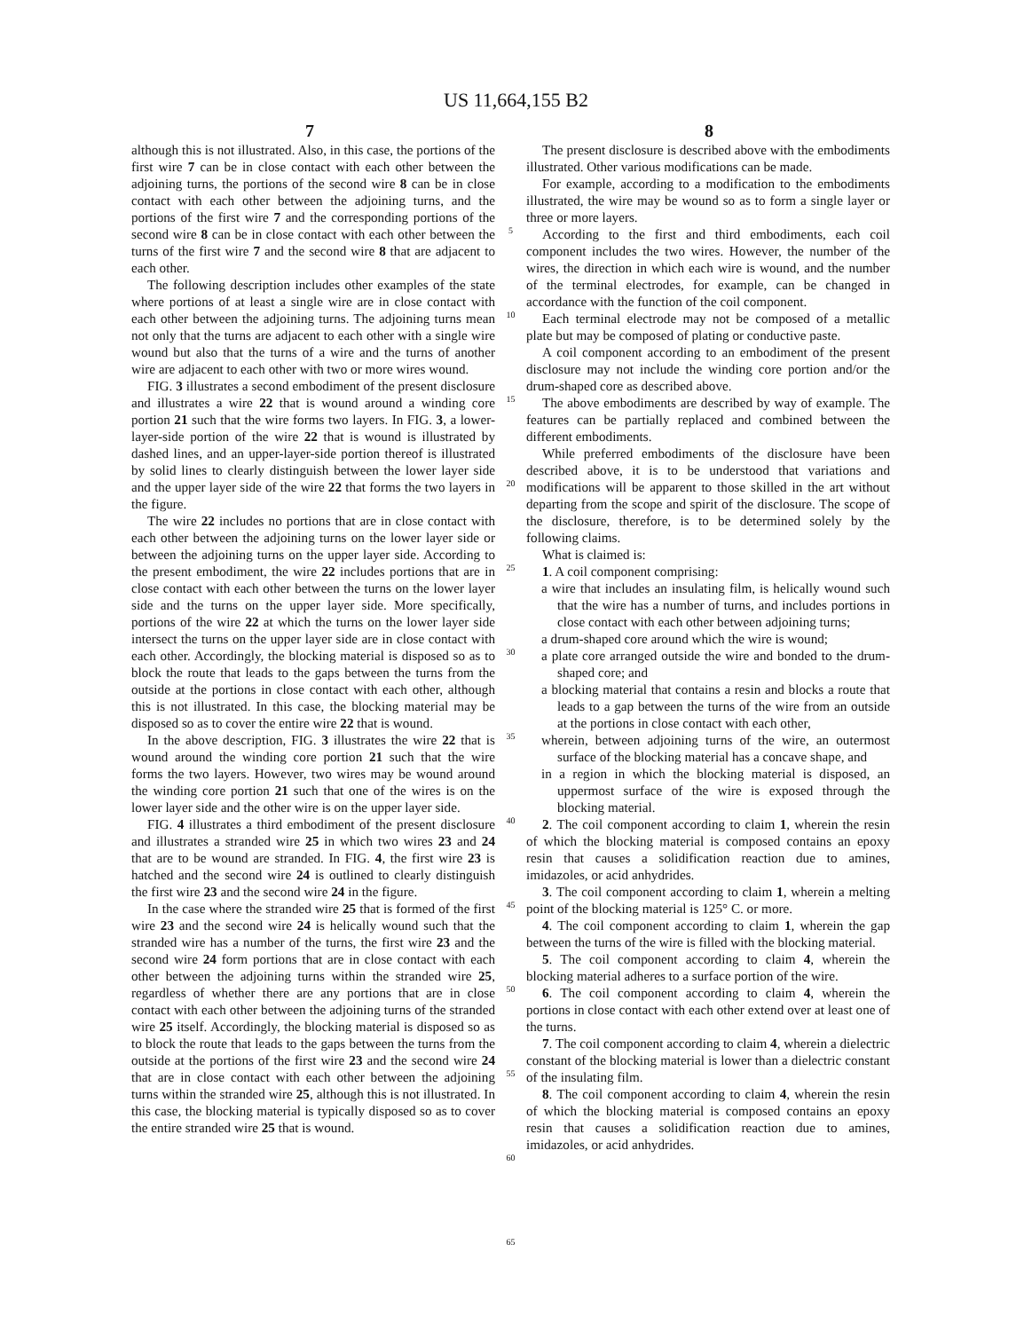US 11,664,155 B2
7 8
although this is not illustrated. Also, in this case, the portions of the first wire 7 can be in close contact with each other between the adjoining turns, the portions of the second wire 8 can be in close contact with each other between the adjoining turns, and the portions of the first wire 7 and the corresponding portions of the second wire 8 can be in close contact with each other between the turns of the first wire 7 and the second wire 8 that are adjacent to each other.
The following description includes other examples of the state where portions of at least a single wire are in close contact with each other between the adjoining turns. The adjoining turns mean not only that the turns are adjacent to each other with a single wire wound but also that the turns of a wire and the turns of another wire are adjacent to each other with two or more wires wound.
FIG. 3 illustrates a second embodiment of the present disclosure and illustrates a wire 22 that is wound around a winding core portion 21 such that the wire forms two layers. In FIG. 3, a lower-layer-side portion of the wire 22 that is wound is illustrated by dashed lines, and an upper-layer-side portion thereof is illustrated by solid lines to clearly distinguish between the lower layer side and the upper layer side of the wire 22 that forms the two layers in the figure.
The wire 22 includes no portions that are in close contact with each other between the adjoining turns on the lower layer side or between the adjoining turns on the upper layer side. According to the present embodiment, the wire 22 includes portions that are in close contact with each other between the turns on the lower layer side and the turns on the upper layer side. More specifically, portions of the wire 22 at which the turns on the lower layer side intersect the turns on the upper layer side are in close contact with each other. Accordingly, the blocking material is disposed so as to block the route that leads to the gaps between the turns from the outside at the portions in close contact with each other, although this is not illustrated. In this case, the blocking material may be disposed so as to cover the entire wire 22 that is wound.
In the above description, FIG. 3 illustrates the wire 22 that is wound around the winding core portion 21 such that the wire forms the two layers. However, two wires may be wound around the winding core portion 21 such that one of the wires is on the lower layer side and the other wire is on the upper layer side.
FIG. 4 illustrates a third embodiment of the present disclosure and illustrates a stranded wire 25 in which two wires 23 and 24 that are to be wound are stranded. In FIG. 4, the first wire 23 is hatched and the second wire 24 is outlined to clearly distinguish the first wire 23 and the second wire 24 in the figure.
In the case where the stranded wire 25 that is formed of the first wire 23 and the second wire 24 is helically wound such that the stranded wire has a number of the turns, the first wire 23 and the second wire 24 form portions that are in close contact with each other between the adjoining turns within the stranded wire 25, regardless of whether there are any portions that are in close contact with each other between the adjoining turns of the stranded wire 25 itself. Accordingly, the blocking material is disposed so as to block the route that leads to the gaps between the turns from the outside at the portions of the first wire 23 and the second wire 24 that are in close contact with each other between the adjoining turns within the stranded wire 25, although this is not illustrated. In this case, the blocking material is typically disposed so as to cover the entire stranded wire 25 that is wound.
5
10
15
20
25
30
35
40
45
50
55
60
65
The present disclosure is described above with the embodiments illustrated. Other various modifications can be made.
For example, according to a modification to the embodiments illustrated, the wire may be wound so as to form a single layer or three or more layers.
According to the first and third embodiments, each coil component includes the two wires. However, the number of the wires, the direction in which each wire is wound, and the number of the terminal electrodes, for example, can be changed in accordance with the function of the coil component.
Each terminal electrode may not be composed of a metallic plate but may be composed of plating or conductive paste.
A coil component according to an embodiment of the present disclosure may not include the winding core portion and/or the drum-shaped core as described above.
The above embodiments are described by way of example. The features can be partially replaced and combined between the different embodiments.
While preferred embodiments of the disclosure have been described above, it is to be understood that variations and modifications will be apparent to those skilled in the art without departing from the scope and spirit of the disclosure. The scope of the disclosure, therefore, is to be determined solely by the following claims.
What is claimed is:
1. A coil component comprising:
a wire that includes an insulating film, is helically wound such that the wire has a number of turns, and includes portions in close contact with each other between adjoining turns;
a drum-shaped core around which the wire is wound;
a plate core arranged outside the wire and bonded to the drum-shaped core; and
a blocking material that contains a resin and blocks a route that leads to a gap between the turns of the wire from an outside at the portions in close contact with each other,
wherein, between adjoining turns of the wire, an outermost surface of the blocking material has a concave shape, and
in a region in which the blocking material is disposed, an uppermost surface of the wire is exposed through the blocking material.
2. The coil component according to claim 1, wherein the resin of which the blocking material is composed contains an epoxy resin that causes a solidification reaction due to amines, imidazoles, or acid anhydrides.
3. The coil component according to claim 1, wherein a melting point of the blocking material is 125° C. or more.
4. The coil component according to claim 1, wherein the gap between the turns of the wire is filled with the blocking material.
5. The coil component according to claim 4, wherein the blocking material adheres to a surface portion of the wire.
6. The coil component according to claim 4, wherein the portions in close contact with each other extend over at least one of the turns.
7. The coil component according to claim 4, wherein a dielectric constant of the blocking material is lower than a dielectric constant of the insulating film.
8. The coil component according to claim 4, wherein the resin of which the blocking material is composed contains an epoxy resin that causes a solidification reaction due to amines, imidazoles, or acid anhydrides.